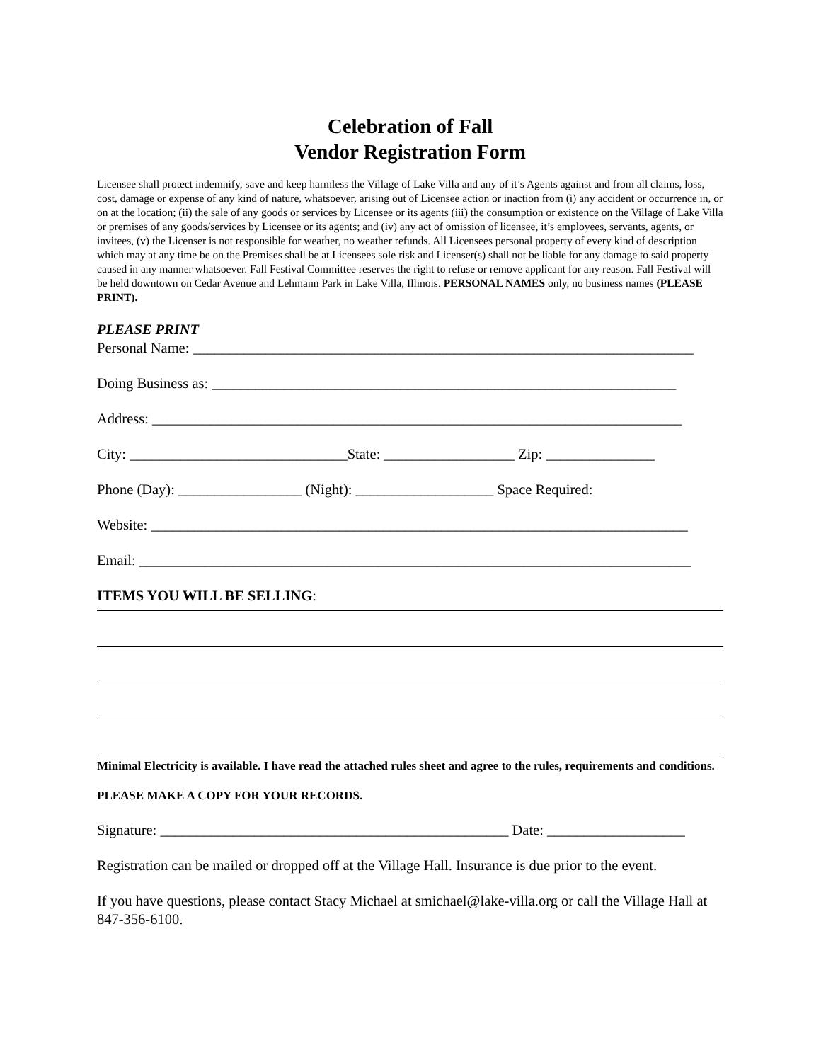Celebration of Fall
Vendor Registration Form
Licensee shall protect indemnify, save and keep harmless the Village of Lake Villa and any of it’s Agents against and from all claims, loss, cost, damage or expense of any kind of nature, whatsoever, arising out of Licensee action or inaction from (i) any accident or occurrence in, or on at the location; (ii) the sale of any goods or services by Licensee or its agents (iii) the consumption or existence on the Village of Lake Villa or premises of any goods/services by Licensee or its agents; and (iv) any act of omission of licensee, it’s employees, servants, agents, or invitees, (v) the Licenser is not responsible for weather, no weather refunds. All Licensees personal property of every kind of description which may at any time be on the Premises shall be at Licensees sole risk and Licenser(s) shall not be liable for any damage to said property caused in any manner whatsoever. Fall Festival Committee reserves the right to refuse or remove applicant for any reason. Fall Festival will be held downtown on Cedar Avenue and Lehmann Park in Lake Villa, Illinois. PERSONAL NAMES only, no business names (PLEASE PRINT).
PLEASE PRINT
Personal Name: _____________________________________________________________________
Doing Business as: ________________________________________________________________
Address: _________________________________________________________________________
City: ______________________________State: __________________ Zip: _______________
Phone (Day): _________________ (Night): ___________________ Space Required:
Website: __________________________________________________________________________
Email: ____________________________________________________________________________
ITEMS YOU WILL BE SELLING:
Minimal Electricity is available. I have read the attached rules sheet and agree to the rules, requirements and conditions.
PLEASE MAKE A COPY FOR YOUR RECORDS.
Signature: ________________________________________________ Date: ___________________
Registration can be mailed or dropped off at the Village Hall. Insurance is due prior to the event.
If you have questions, please contact Stacy Michael at smichael@lake-villa.org or call the Village Hall at 847-356-6100.